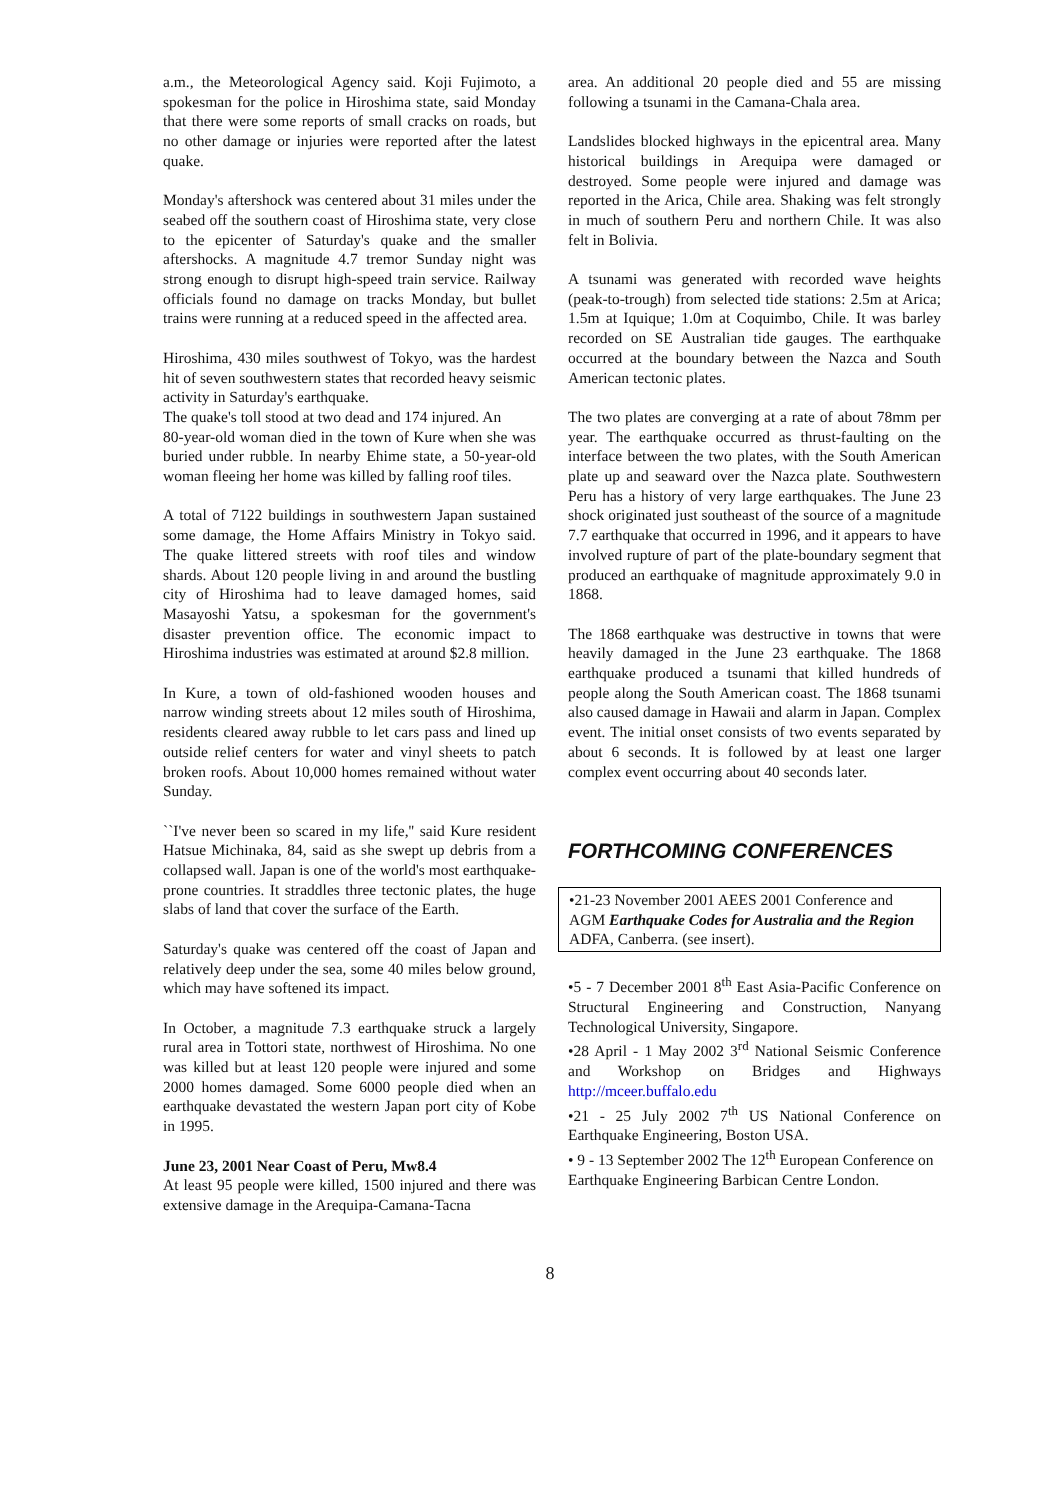a.m., the Meteorological Agency said. Koji Fujimoto, a spokesman for the police in Hiroshima state, said Monday that there were some reports of small cracks on roads, but no other damage or injuries were reported after the latest quake.
Monday's aftershock was centered about 31 miles under the seabed off the southern coast of Hiroshima state, very close to the epicenter of Saturday's quake and the smaller aftershocks. A magnitude 4.7 tremor Sunday night was strong enough to disrupt high-speed train service. Railway officials found no damage on tracks Monday, but bullet trains were running at a reduced speed in the affected area.
Hiroshima, 430 miles southwest of Tokyo, was the hardest hit of seven southwestern states that recorded heavy seismic activity in Saturday's earthquake.
The quake's toll stood at two dead and 174 injured. An
80-year-old woman died in the town of Kure when she was buried under rubble. In nearby Ehime state, a 50-year-old woman fleeing her home was killed by falling roof tiles.
A total of 7122 buildings in southwestern Japan sustained some damage, the Home Affairs Ministry in Tokyo said. The quake littered streets with roof tiles and window shards. About 120 people living in and around the bustling city of Hiroshima had to leave damaged homes, said Masayoshi Yatsu, a spokesman for the government's disaster prevention office. The economic impact to Hiroshima industries was estimated at around $2.8 million.
In Kure, a town of old-fashioned wooden houses and narrow winding streets about 12 miles south of Hiroshima, residents cleared away rubble to let cars pass and lined up outside relief centers for water and vinyl sheets to patch broken roofs. About 10,000 homes remained without water Sunday.
``I've never been so scared in my life,'' said Kure resident Hatsue Michinaka, 84, said as she swept up debris from a collapsed wall. Japan is one of the world's most earthquake-prone countries. It straddles three tectonic plates, the huge slabs of land that cover the surface of the Earth.
Saturday's quake was centered off the coast of Japan and relatively deep under the sea, some 40 miles below ground, which may have softened its impact.
In October, a magnitude 7.3 earthquake struck a largely rural area in Tottori state, northwest of Hiroshima. No one was killed but at least 120 people were injured and some 2000 homes damaged. Some 6000 people died when an earthquake devastated the western Japan port city of Kobe in 1995.
June 23, 2001 Near Coast of Peru, Mw8.4
At least 95 people were killed, 1500 injured and there was extensive damage in the Arequipa-Camana-Tacna
area. An additional 20 people died and 55 are missing following a tsunami in the Camana-Chala area.
Landslides blocked highways in the epicentral area. Many historical buildings in Arequipa were damaged or destroyed. Some people were injured and damage was reported in the Arica, Chile area. Shaking was felt strongly in much of southern Peru and northern Chile. It was also felt in Bolivia.
A tsunami was generated with recorded wave heights (peak-to-trough) from selected tide stations: 2.5m at Arica; 1.5m at Iquique; 1.0m at Coquimbo, Chile. It was barley recorded on SE Australian tide gauges. The earthquake occurred at the boundary between the Nazca and South American tectonic plates.
The two plates are converging at a rate of about 78mm per year. The earthquake occurred as thrust-faulting on the interface between the two plates, with the South American plate up and seaward over the Nazca plate. Southwestern Peru has a history of very large earthquakes. The June 23 shock originated just southeast of the source of a magnitude 7.7 earthquake that occurred in 1996, and it appears to have involved rupture of part of the plate-boundary segment that produced an earthquake of magnitude approximately 9.0 in 1868.
The 1868 earthquake was destructive in towns that were heavily damaged in the June 23 earthquake. The 1868 earthquake produced a tsunami that killed hundreds of people along the South American coast. The 1868 tsunami also caused damage in Hawaii and alarm in Japan. Complex event. The initial onset consists of two events separated by about 6 seconds. It is followed by at least one larger complex event occurring about 40 seconds later.
FORTHCOMING CONFERENCES
•21-23 November 2001 AEES 2001 Conference and AGM Earthquake Codes for Australia and the Region ADFA, Canberra. (see insert).
•5 - 7 December 2001 8<sup>th</sup> East Asia-Pacific Conference on Structural Engineering and Construction, Nanyang Technological University, Singapore.
•28 April - 1 May 2002 3<sup>rd</sup> National Seismic Conference and Workshop on Bridges and Highways http://mceer.buffalo.edu
•21 - 25 July 2002 7<sup>th</sup> US National Conference on Earthquake Engineering, Boston USA.
• 9 - 13 September 2002 The 12<sup>th</sup> European Conference on Earthquake Engineering Barbican Centre London.
8